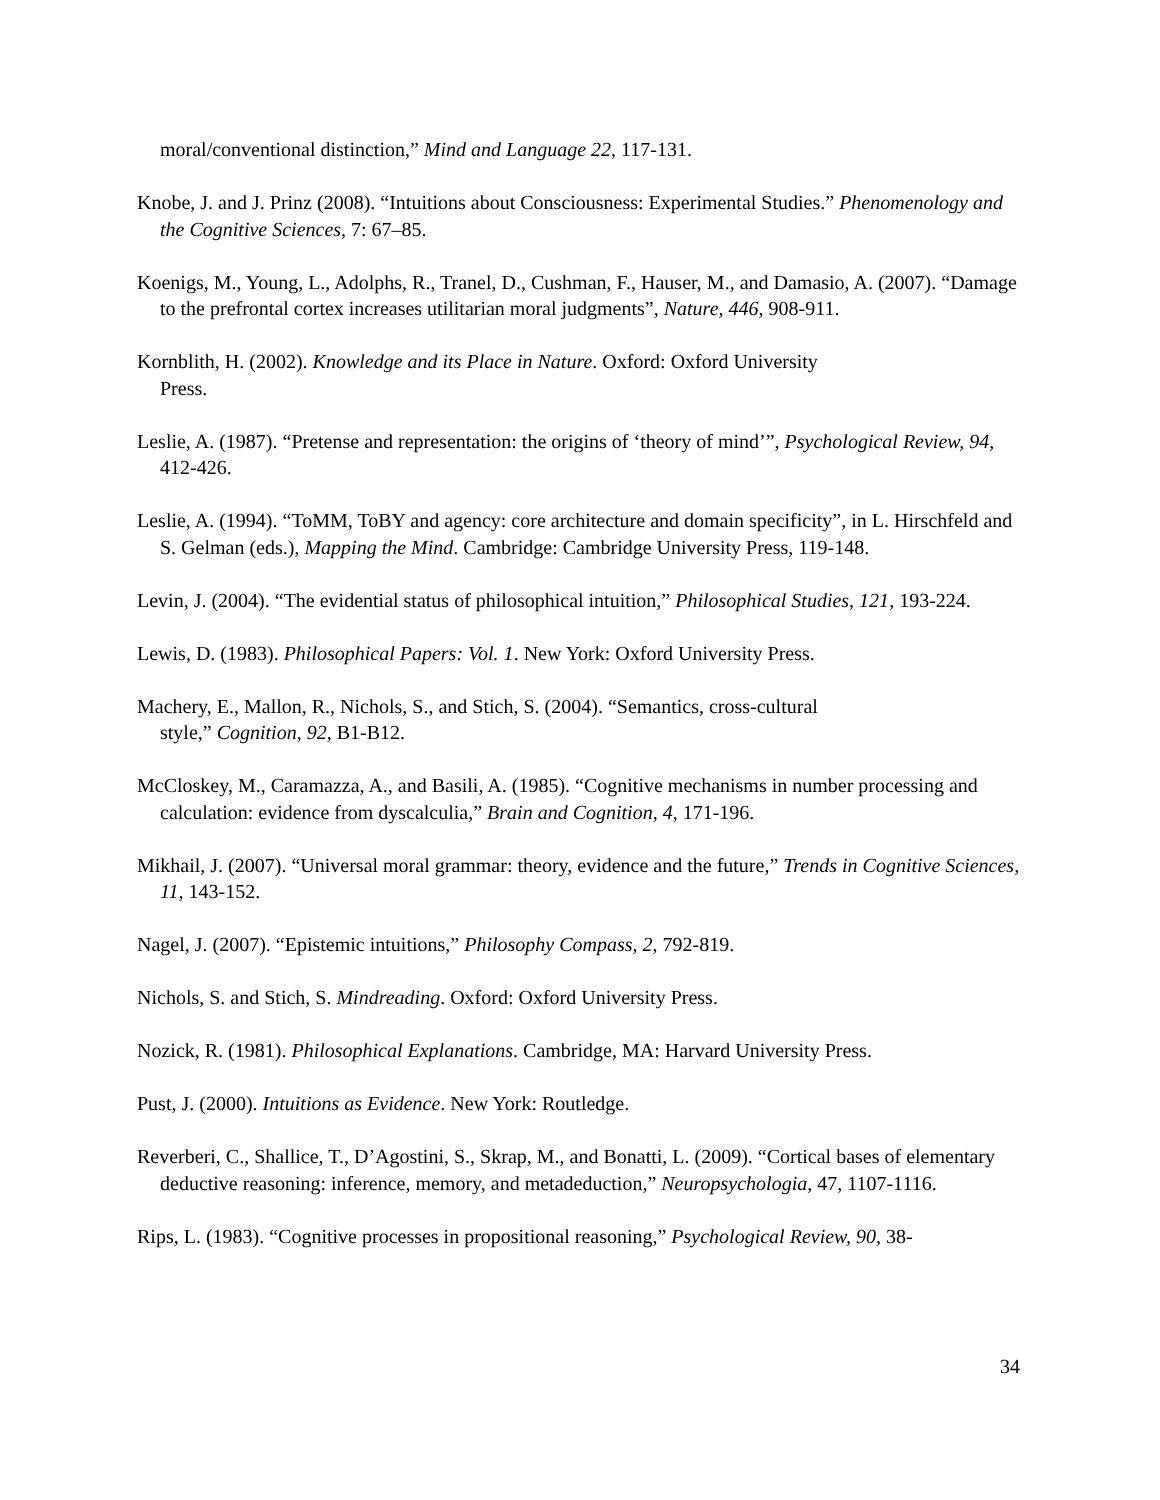moral/conventional distinction,” Mind and Language 22, 117-131.
Knobe, J. and J. Prinz (2008). “Intuitions about Consciousness: Experimental Studies.” Phenomenology and the Cognitive Sciences, 7: 67–85.
Koenigs, M., Young, L., Adolphs, R., Tranel, D., Cushman, F., Hauser, M., and Damasio, A. (2007). “Damage to the prefrontal cortex increases utilitarian moral judgments”, Nature, 446, 908-911.
Kornblith, H. (2002). Knowledge and its Place in Nature. Oxford: Oxford University
Press.
Leslie, A. (1987). “Pretense and representation: the origins of ‘theory of mind’”, Psychological Review, 94, 412-426.
Leslie, A. (1994). “ToMM, ToBY and agency: core architecture and domain specificity”, in L. Hirschfeld and S. Gelman (eds.), Mapping the Mind. Cambridge: Cambridge University Press, 119-148.
Levin, J. (2004). “The evidential status of philosophical intuition,” Philosophical Studies, 121, 193-224.
Lewis, D. (1983). Philosophical Papers: Vol. 1. New York: Oxford University Press.
Machery, E., Mallon, R., Nichols, S., and Stich, S. (2004). “Semantics, cross-cultural
style,” Cognition, 92, B1-B12.
McCloskey, M., Caramazza, A., and Basili, A. (1985). “Cognitive mechanisms in number processing and calculation: evidence from dyscalculia,” Brain and Cognition, 4, 171-196.
Mikhail, J. (2007). “Universal moral grammar: theory, evidence and the future,” Trends in Cognitive Sciences, 11, 143-152.
Nagel, J. (2007). “Epistemic intuitions,” Philosophy Compass, 2, 792-819.
Nichols, S. and Stich, S. Mindreading. Oxford: Oxford University Press.
Nozick, R. (1981). Philosophical Explanations. Cambridge, MA: Harvard University Press.
Pust, J. (2000). Intuitions as Evidence. New York: Routledge.
Reverberi, C., Shallice, T., D’Agostini, S., Skrap, M., and Bonatti, L. (2009). “Cortical bases of elementary deductive reasoning: inference, memory, and metadeduction,” Neuropsychologia, 47, 1107-1116.
Rips, L. (1983). “Cognitive processes in propositional reasoning,” Psychological Review, 90, 38-
34